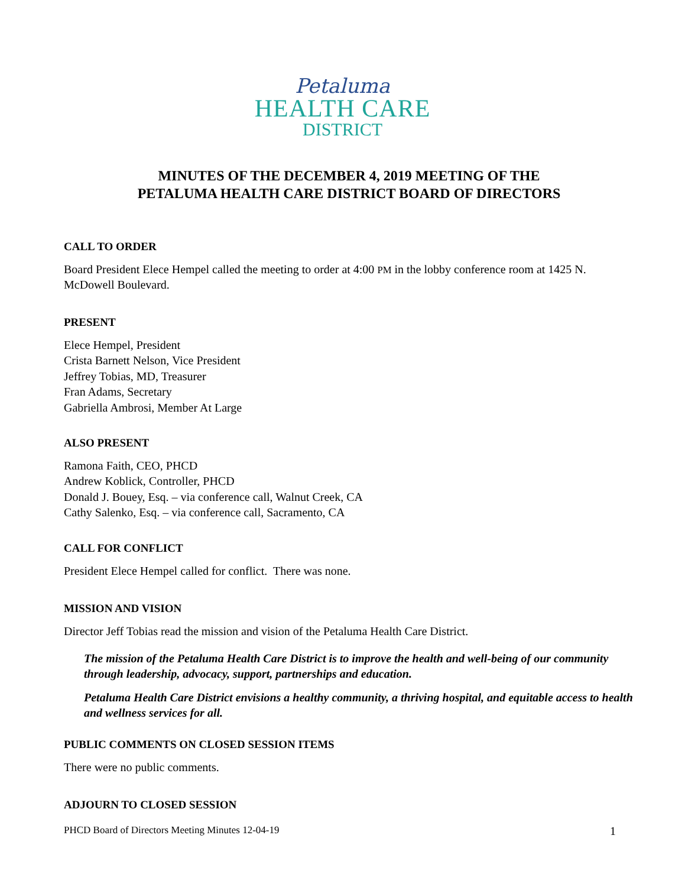Petaluma
HEALTH CARE
DISTRICT
MINUTES OF THE DECEMBER 4, 2019 MEETING OF THE
PETALUMA HEALTH CARE DISTRICT BOARD OF DIRECTORS
CALL TO ORDER
Board President Elece Hempel called the meeting to order at 4:00 PM in the lobby conference room at 1425 N. McDowell Boulevard.
PRESENT
Elece Hempel, President
Crista Barnett Nelson, Vice President
Jeffrey Tobias, MD, Treasurer
Fran Adams, Secretary
Gabriella Ambrosi, Member At Large
ALSO PRESENT
Ramona Faith, CEO, PHCD
Andrew Koblick, Controller, PHCD
Donald J. Bouey, Esq. – via conference call, Walnut Creek, CA
Cathy Salenko, Esq. – via conference call, Sacramento, CA
CALL FOR CONFLICT
President Elece Hempel called for conflict. There was none.
MISSION AND VISION
Director Jeff Tobias read the mission and vision of the Petaluma Health Care District.
The mission of the Petaluma Health Care District is to improve the health and well-being of our community through leadership, advocacy, support, partnerships and education.
Petaluma Health Care District envisions a healthy community, a thriving hospital, and equitable access to health and wellness services for all.
PUBLIC COMMENTS ON CLOSED SESSION ITEMS
There were no public comments.
ADJOURN TO CLOSED SESSION
PHCD Board of Directors Meeting Minutes 12-04-19 1